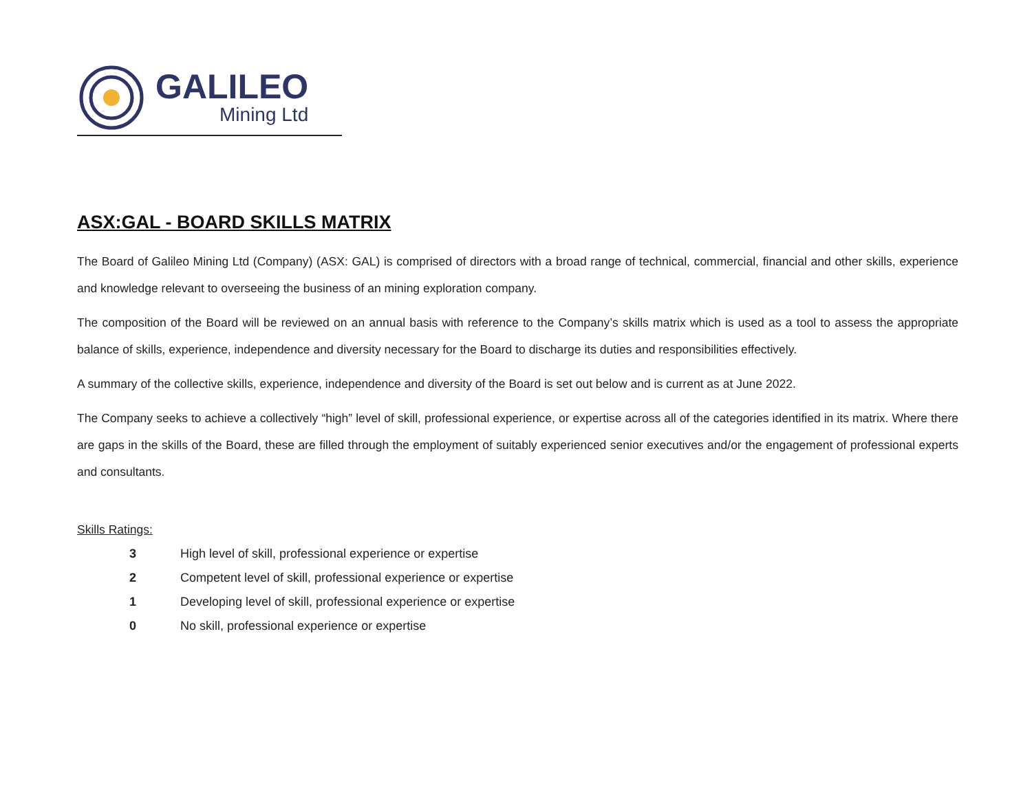GALILEO
Mining Ltd
ASX:GAL - BOARD SKILLS MATRIX
The Board of Galileo Mining Ltd (Company) (ASX: GAL) is comprised of directors with a broad range of technical, commercial, financial and other skills, experience and knowledge relevant to overseeing the business of an mining exploration company.
The composition of the Board will be reviewed on an annual basis with reference to the Company’s skills matrix which is used as a tool to assess the appropriate balance of skills, experience, independence and diversity necessary for the Board to discharge its duties and responsibilities effectively.
A summary of the collective skills, experience, independence and diversity of the Board is set out below and is current as at June 2022.
The Company seeks to achieve a collectively “high” level of skill, professional experience, or expertise across all of the categories identified in its matrix. Where there are gaps in the skills of the Board, these are filled through the employment of suitably experienced senior executives and/or the engagement of professional experts and consultants.
Skills Ratings:
3 High level of skill, professional experience or expertise
2 Competent level of skill, professional experience or expertise
1 Developing level of skill, professional experience or expertise
0 No skill, professional experience or expertise